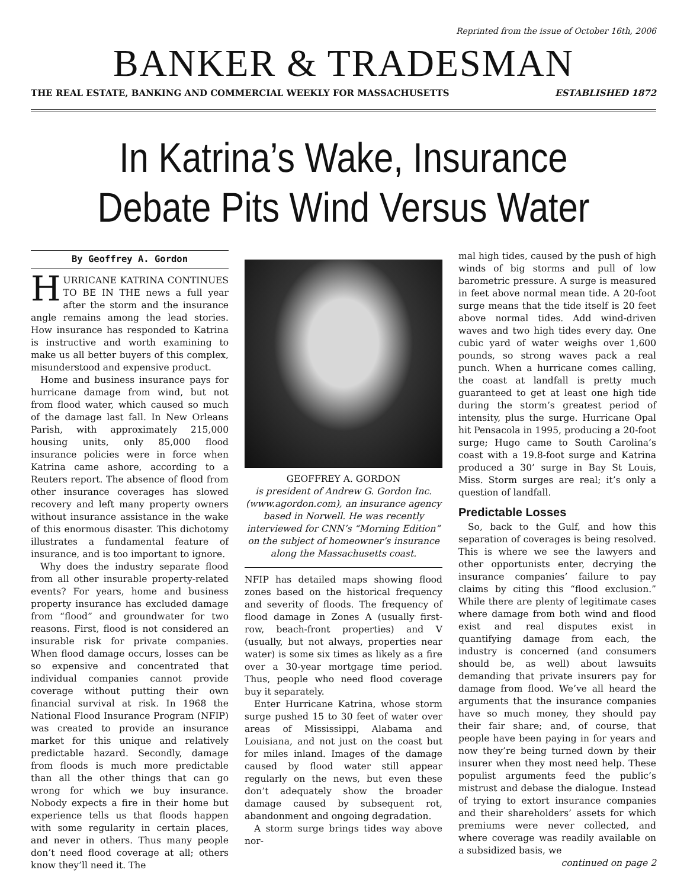Reprinted from the issue of October 16th, 2006
BANKER & TRADESMAN
THE REAL ESTATE, BANKING AND COMMERCIAL WEEKLY FOR MASSACHUSETTS ESTABLISHED 1872
In Katrina’s Wake, Insurance Debate Pits Wind Versus Water
By Geoffrey A. Gordon
HURRICANE KATRINA CONTINUES TO BE IN THE news a full year after the storm and the insurance angle remains among the lead stories. How insurance has responded to Katrina is instructive and worth examining to make us all better buyers of this complex, misunderstood and expensive product.
Home and business insurance pays for hurricane damage from wind, but not from flood water, which caused so much of the damage last fall. In New Orleans Parish, with approximately 215,000 housing units, only 85,000 flood insurance policies were in force when Katrina came ashore, according to a Reuters report. The absence of flood from other insurance coverages has slowed recovery and left many property owners without insurance assistance in the wake of this enormous disaster. This dichotomy illustrates a fundamental feature of insurance, and is too important to ignore.
Why does the industry separate flood from all other insurable property-related events? For years, home and business property insurance has excluded damage from “flood” and groundwater for two reasons. First, flood is not considered an insurable risk for private companies. When flood damage occurs, losses can be so expensive and concentrated that individual companies cannot provide coverage without putting their own financial survival at risk. In 1968 the National Flood Insurance Program (NFIP) was created to provide an insurance market for this unique and relatively predictable hazard. Secondly, damage from floods is much more predictable than all the other things that can go wrong for which we buy insurance. Nobody expects a fire in their home but experience tells us that floods happen with some regularity in certain places, and never in others. Thus many people don’t need flood coverage at all; others know they’ll need it. The
GEOFFREY A. GORDON
is president of Andrew G. Gordon Inc. (www.agordon.com), an insurance agency based in Norwell. He was recently interviewed for CNN’s “Morning Edition” on the subject of homeowner’s insurance along the Massachusetts coast.
NFIP has detailed maps showing flood zones based on the historical frequency and severity of floods. The frequency of flood damage in Zones A (usually first-row, beach-front properties) and V (usually, but not always, properties near water) is some six times as likely as a fire over a 30-year mortgage time period. Thus, people who need flood coverage buy it separately.
Enter Hurricane Katrina, whose storm surge pushed 15 to 30 feet of water over areas of Mississippi, Alabama and Louisiana, and not just on the coast but for miles inland. Images of the damage caused by flood water still appear regularly on the news, but even these don’t adequately show the broader damage caused by subsequent rot, abandonment and ongoing degradation.
A storm surge brings tides way above nor-
mal high tides, caused by the push of high winds of big storms and pull of low barometric pressure. A surge is measured in feet above normal mean tide. A 20-foot surge means that the tide itself is 20 feet above normal tides. Add wind-driven waves and two high tides every day. One cubic yard of water weighs over 1,600 pounds, so strong waves pack a real punch. When a hurricane comes calling, the coast at landfall is pretty much guaranteed to get at least one high tide during the storm’s greatest period of intensity, plus the surge. Hurricane Opal hit Pensacola in 1995, producing a 20-foot surge; Hugo came to South Carolina’s coast with a 19.8-foot surge and Katrina produced a 30’ surge in Bay St Louis, Miss. Storm surges are real; it’s only a question of landfall.
Predictable Losses
So, back to the Gulf, and how this separation of coverages is being resolved. This is where we see the lawyers and other opportunists enter, decrying the insurance companies’ failure to pay claims by citing this “flood exclusion.” While there are plenty of legitimate cases where damage from both wind and flood exist and real disputes exist in quantifying damage from each, the industry is concerned (and consumers should be, as well) about lawsuits demanding that private insurers pay for damage from flood. We’ve all heard the arguments that the insurance companies have so much money, they should pay their fair share; and, of course, that people have been paying in for years and now they’re being turned down by their insurer when they most need help. These populist arguments feed the public’s mistrust and debase the dialogue. Instead of trying to extort insurance companies and their shareholders’ assets for which premiums were never collected, and where coverage was readily available on a subsidized basis, we
continued on page 2